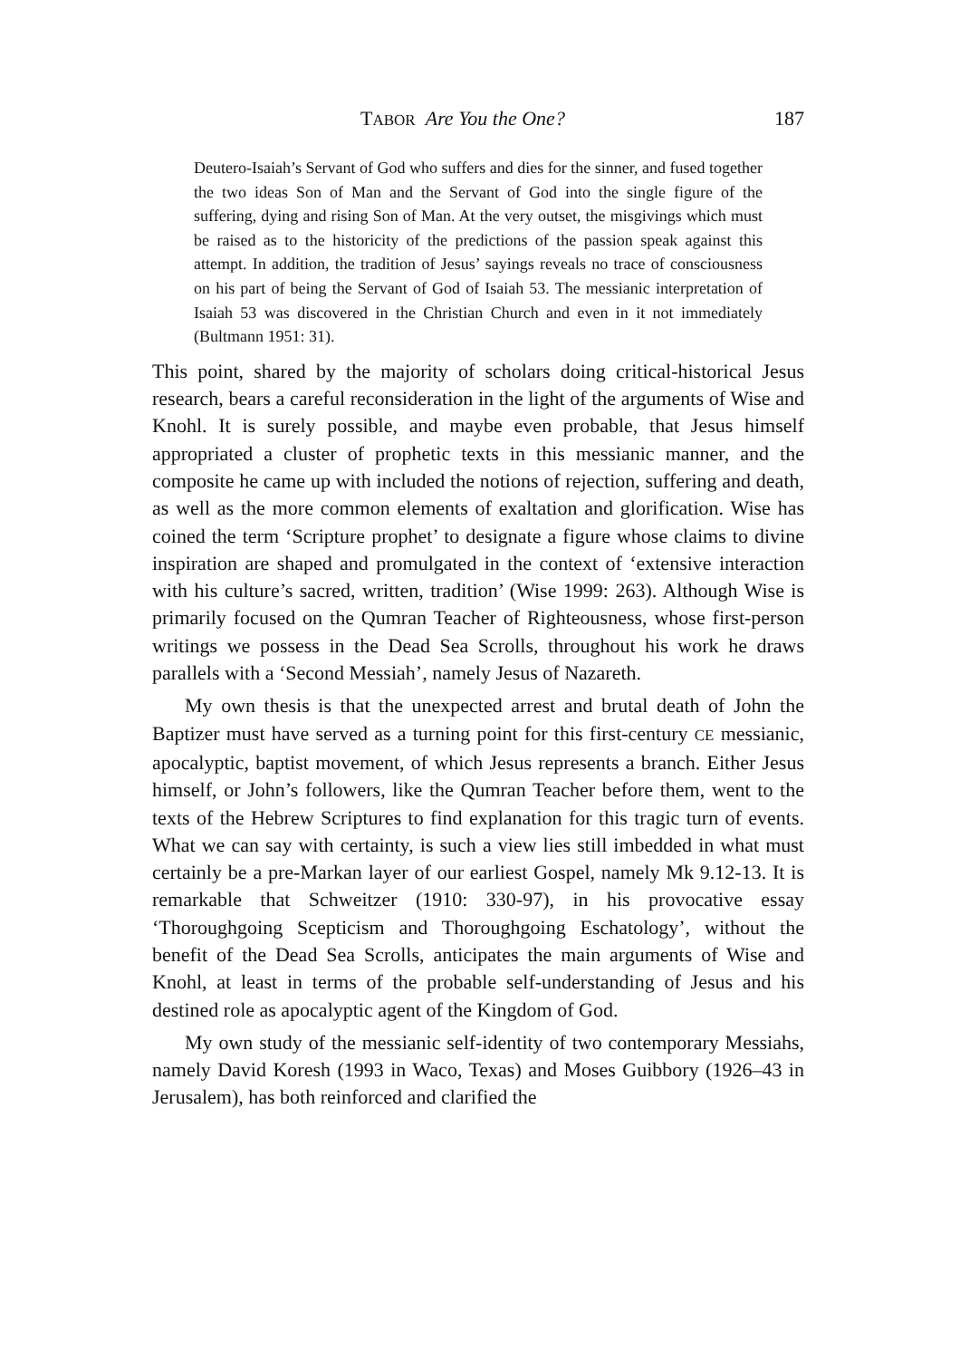TABOR Are You the One? 187
Deutero-Isaiah’s Servant of God who suffers and dies for the sinner, and fused together the two ideas Son of Man and the Servant of God into the single figure of the suffering, dying and rising Son of Man. At the very outset, the misgivings which must be raised as to the historicity of the predictions of the passion speak against this attempt. In addition, the tradition of Jesus’ sayings reveals no trace of consciousness on his part of being the Servant of God of Isaiah 53. The messianic interpretation of Isaiah 53 was discovered in the Christian Church and even in it not immediately (Bultmann 1951: 31).
This point, shared by the majority of scholars doing critical-historical Jesus research, bears a careful reconsideration in the light of the arguments of Wise and Knohl. It is surely possible, and maybe even probable, that Jesus himself appropriated a cluster of prophetic texts in this messianic manner, and the composite he came up with included the notions of rejection, suffering and death, as well as the more common elements of exaltation and glorification. Wise has coined the term ‘Scripture prophet’ to designate a figure whose claims to divine inspiration are shaped and promulgated in the context of ‘extensive interaction with his culture’s sacred, written, tradition’ (Wise 1999: 263). Although Wise is primarily focused on the Qumran Teacher of Righteousness, whose first-person writings we possess in the Dead Sea Scrolls, throughout his work he draws parallels with a ‘Second Messiah’, namely Jesus of Nazareth.
My own thesis is that the unexpected arrest and brutal death of John the Baptizer must have served as a turning point for this first-century CE messianic, apocalyptic, baptist movement, of which Jesus represents a branch. Either Jesus himself, or John’s followers, like the Qumran Teacher before them, went to the texts of the Hebrew Scriptures to find explanation for this tragic turn of events. What we can say with certainty, is such a view lies still imbedded in what must certainly be a pre-Markan layer of our earliest Gospel, namely Mk 9.12-13. It is remarkable that Schweitzer (1910: 330-97), in his provocative essay ‘Thoroughgoing Scepticism and Thoroughgoing Eschatology’, without the benefit of the Dead Sea Scrolls, anticipates the main arguments of Wise and Knohl, at least in terms of the probable self-understanding of Jesus and his destined role as apocalyptic agent of the Kingdom of God.
My own study of the messianic self-identity of two contemporary Messiahs, namely David Koresh (1993 in Waco, Texas) and Moses Guibbory (1926–43 in Jerusalem), has both reinforced and clarified the